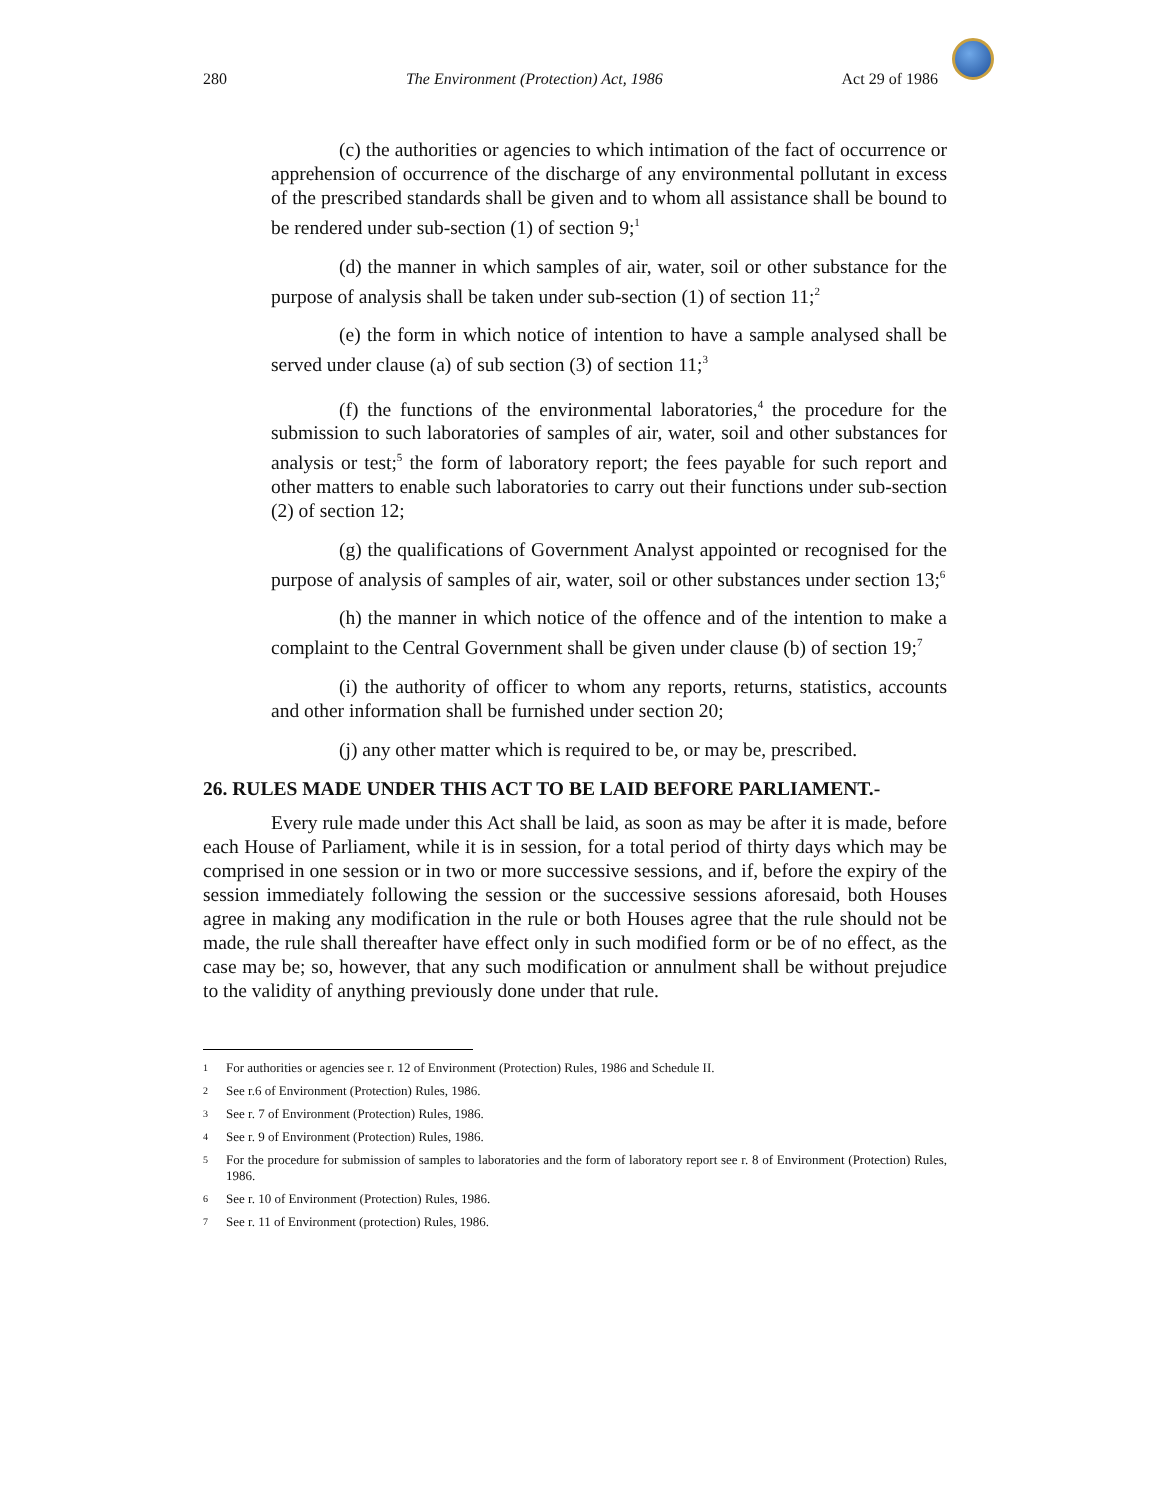280 The Environment (Protection) Act, 1986 Act 29 of 1986
(c) the authorities or agencies to which intimation of the fact of occurrence or apprehension of occurrence of the discharge of any environmental pollutant in excess of the prescribed standards shall be given and to whom all assistance shall be bound to be rendered under sub-section (1) of section 9;<sup>1</sup>
(d) the manner in which samples of air, water, soil or other substance for the purpose of analysis shall be taken under sub-section (1) of section 11;<sup>2</sup>
(e) the form in which notice of intention to have a sample analysed shall be served under clause (a) of sub section (3) of section 11;<sup>3</sup>
(f) the functions of the environmental laboratories,<sup>4</sup> the procedure for the submission to such laboratories of samples of air, water, soil and other substances for analysis or test;<sup>5</sup> the form of laboratory report; the fees payable for such report and other matters to enable such laboratories to carry out their functions under sub-section (2) of section 12;
(g) the qualifications of Government Analyst appointed or recognised for the purpose of analysis of samples of air, water, soil or other substances under section 13;<sup>6</sup>
(h) the manner in which notice of the offence and of the intention to make a complaint to the Central Government shall be given under clause (b) of section 19;<sup>7</sup>
(i) the authority of officer to whom any reports, returns, statistics, accounts and other information shall be furnished under section 20;
(j) any other matter which is required to be, or may be, prescribed.
26. RULES MADE UNDER THIS ACT TO BE LAID BEFORE PARLIAMENT.-
Every rule made under this Act shall be laid, as soon as may be after it is made, before each House of Parliament, while it is in session, for a total period of thirty days which may be comprised in one session or in two or more successive sessions, and if, before the expiry of the session immediately following the session or the successive sessions aforesaid, both Houses agree in making any modification in the rule or both Houses agree that the rule should not be made, the rule shall thereafter have effect only in such modified form or be of no effect, as the case may be; so, however, that any such modification or annulment shall be without prejudice to the validity of anything previously done under that rule.
1 For authorities or agencies see r. 12 of Environment (Protection) Rules, 1986 and Schedule II.
2 See r.6 of Environment (Protection) Rules, 1986.
3 See r. 7 of Environment (Protection) Rules, 1986.
4 See r. 9 of Environment (Protection) Rules, 1986.
5 For the procedure for submission of samples to laboratories and the form of laboratory report see r. 8 of Environment (Protection) Rules, 1986.
6 See r. 10 of Environment (Protection) Rules, 1986.
7 See r. 11 of Environment (protection) Rules, 1986.